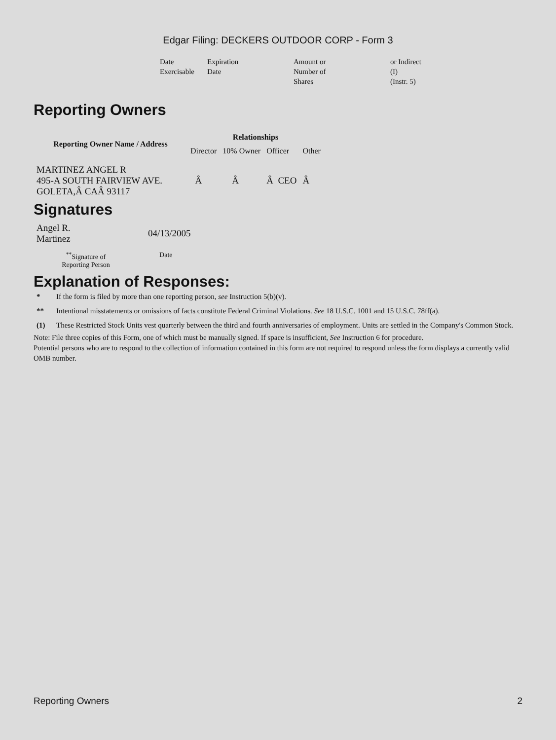Edgar Filing: DECKERS OUTDOOR CORP - Form 3
| Date Exercisable | Expiration Date | Amount or Number of Shares | or Indirect (I) (Instr. 5) |
Reporting Owners
| Reporting Owner Name / Address | Relationships | | | |
| --- | --- | --- | --- | --- |
| | Director | 10% Owner | Officer | Other |
| MARTINEZ ANGEL R 495-A SOUTH FAIRVIEW AVE. GOLETA,Â CAÂ 93117 | Â | Â | Â CEO | Â |
Signatures
| Angel R. Martinez | 04/13/2005 |
| <sup>**</sup> Signature of Reporting Person | Date |
Explanation of Responses:
| * | If the form is filed by more than one reporting person, see Instruction 5(b)(v). |
| ** | Intentional misstatements or omissions of facts constitute Federal Criminal Violations. See 18 U.S.C. 1001 and 15 U.S.C. 78ff(a). |
| (1) | These Restricted Stock Units vest quarterly between the third and fourth anniversaries of employment. Units are settled in the Company's Common Stock. |
Note: File three copies of this Form, one of which must be manually signed. If space is insufficient, See Instruction 6 for procedure.
Potential persons who are to respond to the collection of information contained in this form are not required to respond unless the form displays a currently valid OMB number.
Reporting Owners 2